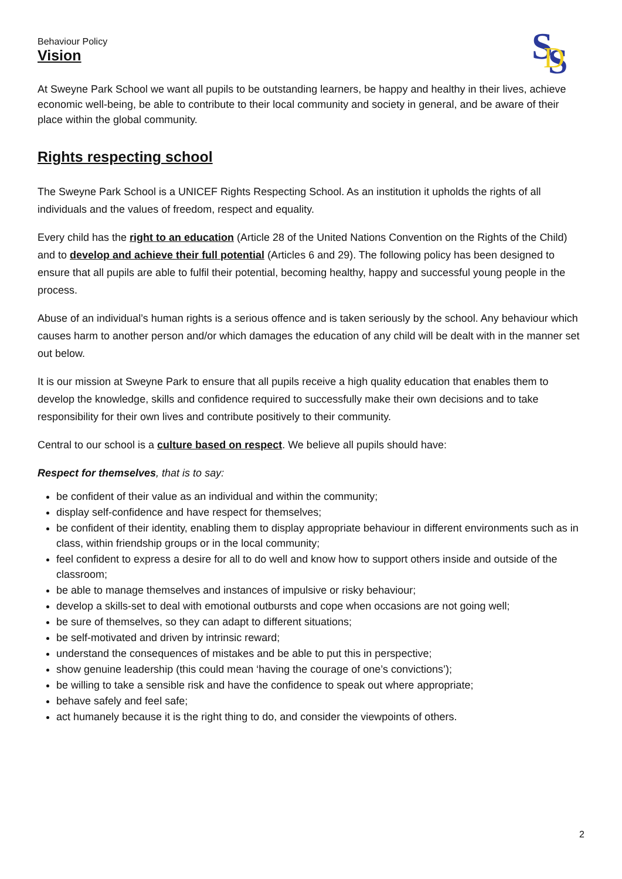Behaviour Policy
S
S
D
Vision
At Sweyne Park School we want all pupils to be outstanding learners, be happy and healthy in their lives, achieve economic well-being, be able to contribute to their local community and society in general, and be aware of their place within the global community.
Rights respecting school
The Sweyne Park School is a UNICEF Rights Respecting School. As an institution it upholds the rights of all individuals and the values of freedom, respect and equality.
Every child has the right to an education (Article 28 of the United Nations Convention on the Rights of the Child) and to develop and achieve their full potential (Articles 6 and 29). The following policy has been designed to ensure that all pupils are able to fulfil their potential, becoming healthy, happy and successful young people in the process.
Abuse of an individual’s human rights is a serious offence and is taken seriously by the school. Any behaviour which causes harm to another person and/or which damages the education of any child will be dealt with in the manner set out below.
It is our mission at Sweyne Park to ensure that all pupils receive a high quality education that enables them to develop the knowledge, skills and confidence required to successfully make their own decisions and to take responsibility for their own lives and contribute positively to their community.
Central to our school is a culture based on respect. We believe all pupils should have:
Respect for themselves, that is to say:
be confident of their value as an individual and within the community;
display self-confidence and have respect for themselves;
be confident of their identity, enabling them to display appropriate behaviour in different environments such as in class, within friendship groups or in the local community;
feel confident to express a desire for all to do well and know how to support others inside and outside of the classroom;
be able to manage themselves and instances of impulsive or risky behaviour;
develop a skills-set to deal with emotional outbursts and cope when occasions are not going well;
be sure of themselves, so they can adapt to different situations;
be self-motivated and driven by intrinsic reward;
understand the consequences of mistakes and be able to put this in perspective;
show genuine leadership (this could mean ‘having the courage of one’s convictions’);
be willing to take a sensible risk and have the confidence to speak out where appropriate;
behave safely and feel safe;
act humanely because it is the right thing to do, and consider the viewpoints of others.
2